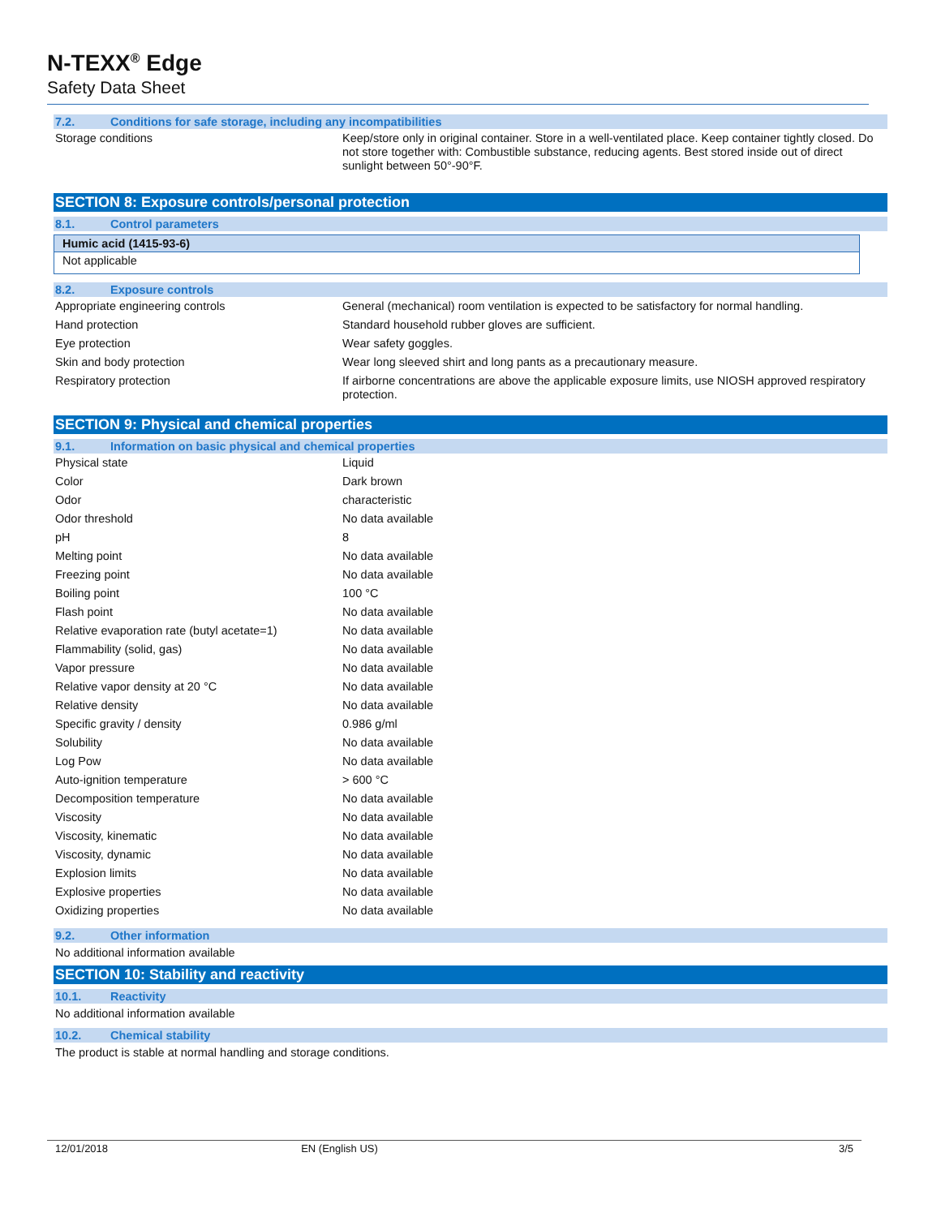N-TEXX<sup>®</sup> Edge
Safety Data Sheet
7.2. Conditions for safe storage, including any incompatibilities
| Storage conditions | Keep/store only in original container. Store in a well-ventilated place. Keep container tightly closed. Do not store together with: Combustible substance, reducing agents. Best stored inside out of direct sunlight between 50°-90°F. |
SECTION 8: Exposure controls/personal protection
8.1. Control parameters
Humic acid (1415-93-6)
Not applicable
8.2. Exposure controls
| Appropriate engineering controls | General (mechanical) room ventilation is expected to be satisfactory for normal handling. |
| Hand protection | Standard household rubber gloves are sufficient. |
| Eye protection | Wear safety goggles. |
| Skin and body protection | Wear long sleeved shirt and long pants as a precautionary measure. |
| Respiratory protection | If airborne concentrations are above the applicable exposure limits, use NIOSH approved respiratory protection. |
SECTION 9: Physical and chemical properties
9.1. Information on basic physical and chemical properties
| Physical state | Liquid |
| Color | Dark brown |
| Odor | characteristic |
| Odor threshold | No data available |
| pH | 8 |
| Melting point | No data available |
| Freezing point | No data available |
| Boiling point | 100 °C |
| Flash point | No data available |
| Relative evaporation rate (butyl acetate=1) | No data available |
| Flammability (solid, gas) | No data available |
| Vapor pressure | No data available |
| Relative vapor density at 20 °C | No data available |
| Relative density | No data available |
| Specific gravity / density | 0.986 g/ml |
| Solubility | No data available |
| Log Pow | No data available |
| Auto-ignition temperature | > 600 °C |
| Decomposition temperature | No data available |
| Viscosity | No data available |
| Viscosity, kinematic | No data available |
| Viscosity, dynamic | No data available |
| Explosion limits | No data available |
| Explosive properties | No data available |
| Oxidizing properties | No data available |
9.2. Other information
No additional information available
SECTION 10: Stability and reactivity
10.1. Reactivity
No additional information available
10.2. Chemical stability
The product is stable at normal handling and storage conditions.
12/01/2018 EN (English US) 3/5